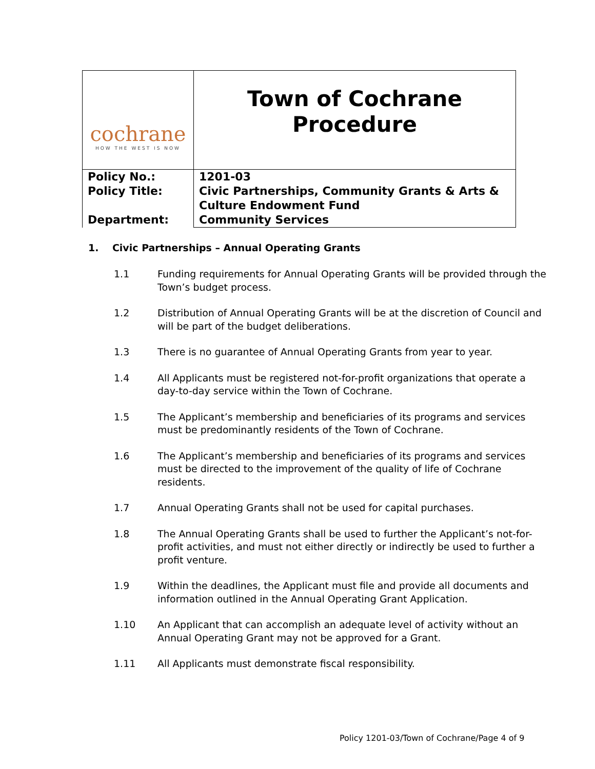| cochrane HOW THE WEST IS NOW | Town of Cochrane Procedure |
| Policy No.: Policy Title: Department: | 1201-03 Civic Partnerships, Community Grants & Arts & Culture Endowment Fund Community Services |
1. Civic Partnerships – Annual Operating Grants
1.1 Funding requirements for Annual Operating Grants will be provided through the Town’s budget process.
1.2 Distribution of Annual Operating Grants will be at the discretion of Council and will be part of the budget deliberations.
1.3 There is no guarantee of Annual Operating Grants from year to year.
1.4 All Applicants must be registered not-for-profit organizations that operate a day-to-day service within the Town of Cochrane.
1.5 The Applicant’s membership and beneficiaries of its programs and services must be predominantly residents of the Town of Cochrane.
1.6 The Applicant’s membership and beneficiaries of its programs and services must be directed to the improvement of the quality of life of Cochrane residents.
1.7 Annual Operating Grants shall not be used for capital purchases.
1.8 The Annual Operating Grants shall be used to further the Applicant’s not-for-profit activities, and must not either directly or indirectly be used to further a profit venture.
1.9 Within the deadlines, the Applicant must file and provide all documents and information outlined in the Annual Operating Grant Application.
1.10 An Applicant that can accomplish an adequate level of activity without an Annual Operating Grant may not be approved for a Grant.
1.11 All Applicants must demonstrate fiscal responsibility.
Policy 1201-03/Town of Cochrane/Page 4 of 9